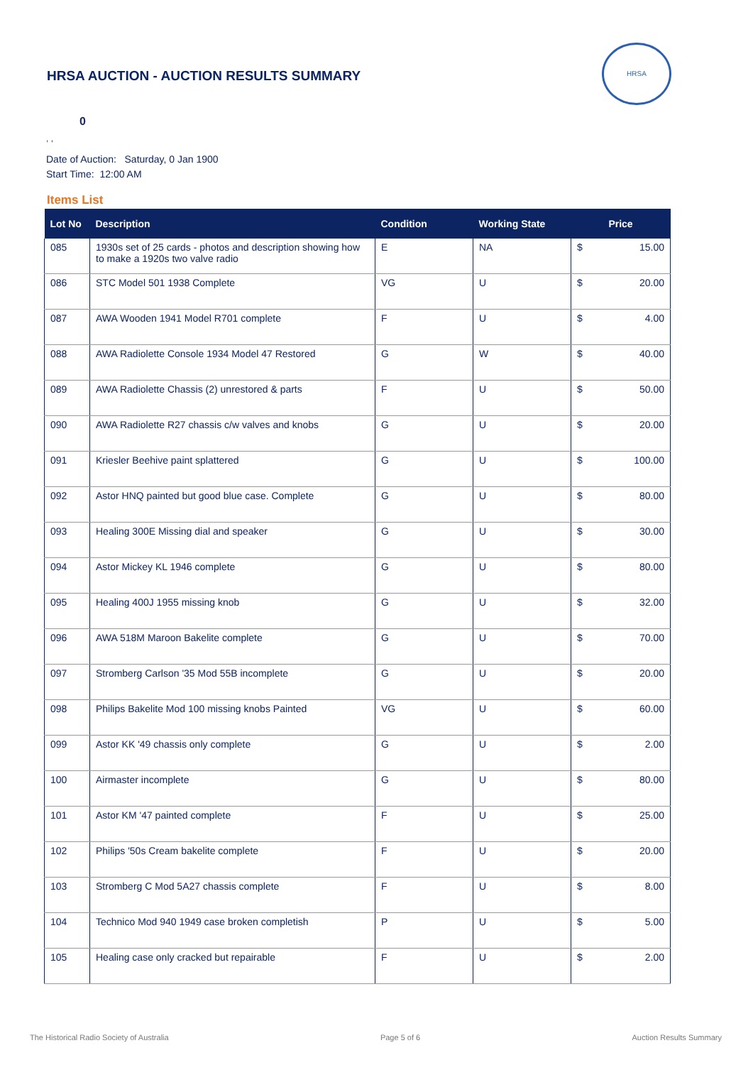HRSA AUCTION - AUCTION RESULTS SUMMARY
HRSA
0
, ,
Date of Auction: Saturday, 0 Jan 1900
Start Time: 12:00 AM
Items List
| Lot No | Description | Condition | Working State | Price | |
| --- | --- | --- | --- | --- | --- |
| 085 | 1930s set of 25 cards - photos and description showing how to make a 1920s two valve radio | E | NA | $ | 15.00 |
| 086 | STC Model 501 1938 Complete | VG | U | $ | 20.00 |
| 087 | AWA Wooden 1941 Model R701 complete | F | U | $ | 4.00 |
| 088 | AWA Radiolette Console 1934 Model 47 Restored | G | W | $ | 40.00 |
| 089 | AWA Radiolette Chassis (2) unrestored & parts | F | U | $ | 50.00 |
| 090 | AWA Radiolette R27 chassis c/w valves and knobs | G | U | $ | 20.00 |
| 091 | Kriesler Beehive paint splattered | G | U | $ | 100.00 |
| 092 | Astor HNQ painted but good blue case. Complete | G | U | $ | 80.00 |
| 093 | Healing 300E Missing dial and speaker | G | U | $ | 30.00 |
| 094 | Astor Mickey KL 1946 complete | G | U | $ | 80.00 |
| 095 | Healing 400J 1955 missing knob | G | U | $ | 32.00 |
| 096 | AWA 518M Maroon Bakelite complete | G | U | $ | 70.00 |
| 097 | Stromberg Carlson '35 Mod 55B incomplete | G | U | $ | 20.00 |
| 098 | Philips Bakelite Mod 100 missing knobs Painted | VG | U | $ | 60.00 |
| 099 | Astor KK '49 chassis only complete | G | U | $ | 2.00 |
| 100 | Airmaster incomplete | G | U | $ | 80.00 |
| 101 | Astor KM '47 painted complete | F | U | $ | 25.00 |
| 102 | Philips '50s Cream bakelite complete | F | U | $ | 20.00 |
| 103 | Stromberg C Mod 5A27 chassis complete | F | U | $ | 8.00 |
| 104 | Technico Mod 940 1949 case broken completish | P | U | $ | 5.00 |
| 105 | Healing case only cracked but repairable | F | U | $ | 2.00 |
The Historical Radio Society of Australia Page 5 of 6 Auction Results Summary